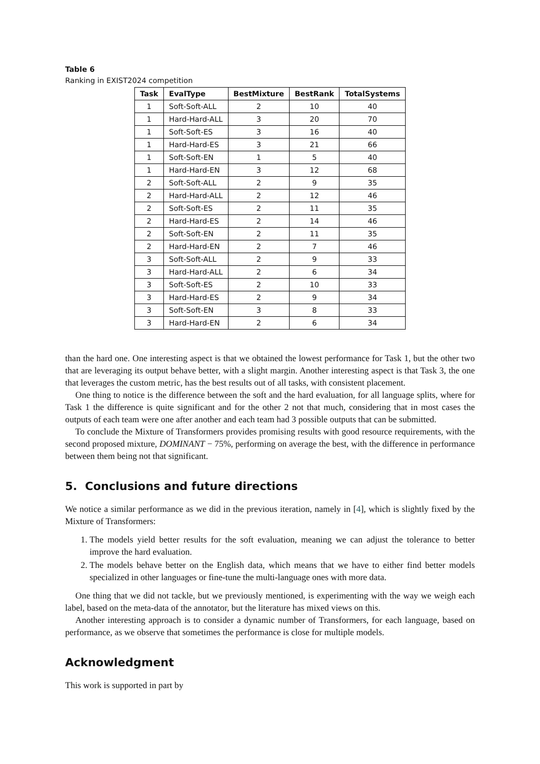Table 6
Ranking in EXIST2024 competition
| Task | EvalType | BestMixture | BestRank | TotalSystems |
| --- | --- | --- | --- | --- |
| 1 | Soft-Soft-ALL | 2 | 10 | 40 |
| 1 | Hard-Hard-ALL | 3 | 20 | 70 |
| 1 | Soft-Soft-ES | 3 | 16 | 40 |
| 1 | Hard-Hard-ES | 3 | 21 | 66 |
| 1 | Soft-Soft-EN | 1 | 5 | 40 |
| 1 | Hard-Hard-EN | 3 | 12 | 68 |
| 2 | Soft-Soft-ALL | 2 | 9 | 35 |
| 2 | Hard-Hard-ALL | 2 | 12 | 46 |
| 2 | Soft-Soft-ES | 2 | 11 | 35 |
| 2 | Hard-Hard-ES | 2 | 14 | 46 |
| 2 | Soft-Soft-EN | 2 | 11 | 35 |
| 2 | Hard-Hard-EN | 2 | 7 | 46 |
| 3 | Soft-Soft-ALL | 2 | 9 | 33 |
| 3 | Hard-Hard-ALL | 2 | 6 | 34 |
| 3 | Soft-Soft-ES | 2 | 10 | 33 |
| 3 | Hard-Hard-ES | 2 | 9 | 34 |
| 3 | Soft-Soft-EN | 3 | 8 | 33 |
| 3 | Hard-Hard-EN | 2 | 6 | 34 |
than the hard one. One interesting aspect is that we obtained the lowest performance for Task 1, but the other two that are leveraging its output behave better, with a slight margin. Another interesting aspect is that Task 3, the one that leverages the custom metric, has the best results out of all tasks, with consistent placement.
One thing to notice is the difference between the soft and the hard evaluation, for all language splits, where for Task 1 the difference is quite significant and for the other 2 not that much, considering that in most cases the outputs of each team were one after another and each team had 3 possible outputs that can be submitted.
To conclude the Mixture of Transformers provides promising results with good resource requirements, with the second proposed mixture, DOMINANT − 75%, performing on average the best, with the difference in performance between them being not that significant.
5. Conclusions and future directions
We notice a similar performance as we did in the previous iteration, namely in [4], which is slightly fixed by the Mixture of Transformers:
1. The models yield better results for the soft evaluation, meaning we can adjust the tolerance to better improve the hard evaluation.
2. The models behave better on the English data, which means that we have to either find better models specialized in other languages or fine-tune the multi-language ones with more data.
One thing that we did not tackle, but we previously mentioned, is experimenting with the way we weigh each label, based on the meta-data of the annotator, but the literature has mixed views on this.
Another interesting approach is to consider a dynamic number of Transformers, for each language, based on performance, as we observe that sometimes the performance is close for multiple models.
Acknowledgment
This work is supported in part by